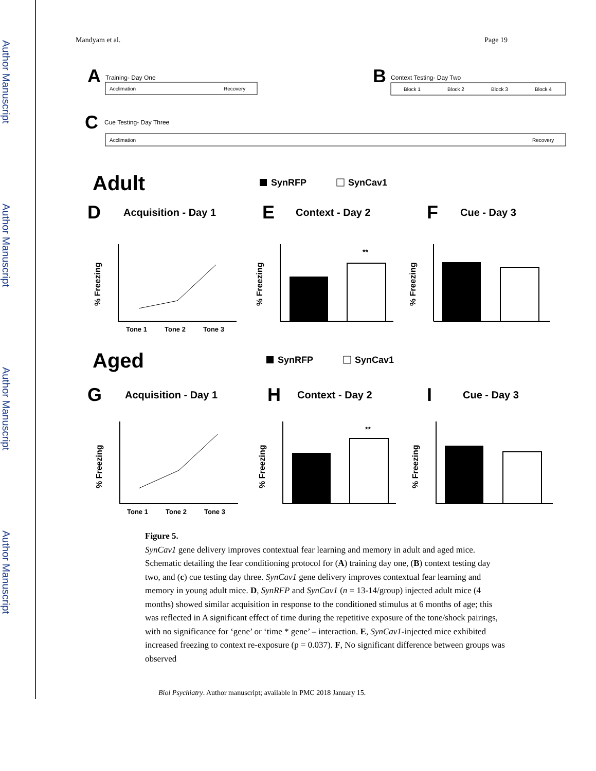Author Manuscript
Author Manuscript
Author Manuscript
Author Manuscript
Mandyam et al. Page 19
A
Training- Day One
Acclimation
Recovery
B
Context Testing- Day Two
Block 1
Block 2
Block 3
Block 4
C
Cue Testing- Day Three
Acclimation
Recovery
Adult
SynRFP
SynCav1
D
Acquisition - Day 1
E
Context - Day 2
F
Cue - Day 3
% Freezing
Tone 1
Tone 2
Tone 3
% Freezing
**
% Freezing
Aged
SynRFP
SynCav1
G
Acquisition - Day 1
H
Context - Day 2
I
Cue - Day 3
% Freezing
Tone 1
Tone 2
Tone 3
% Freezing
**
% Freezing
Figure 5.
SynCav1 gene delivery improves contextual fear learning and memory in adult and aged mice. Schematic detailing the fear conditioning protocol for (A) training day one, (B) context testing day two, and (c) cue testing day three. SynCav1 gene delivery improves contextual fear learning and memory in young adult mice. D, SynRFP and SynCav1 (n = 13-14/group) injected adult mice (4 months) showed similar acquisition in response to the conditioned stimulus at 6 months of age; this was reflected in A significant effect of time during the repetitive exposure of the tone/shock pairings, with no significance for ‘gene’ or ‘time * gene’ – interaction. E, SynCav1-injected mice exhibited increased freezing to context re-exposure (p = 0.037). F, No significant difference between groups was observed
Biol Psychiatry. Author manuscript; available in PMC 2018 January 15.